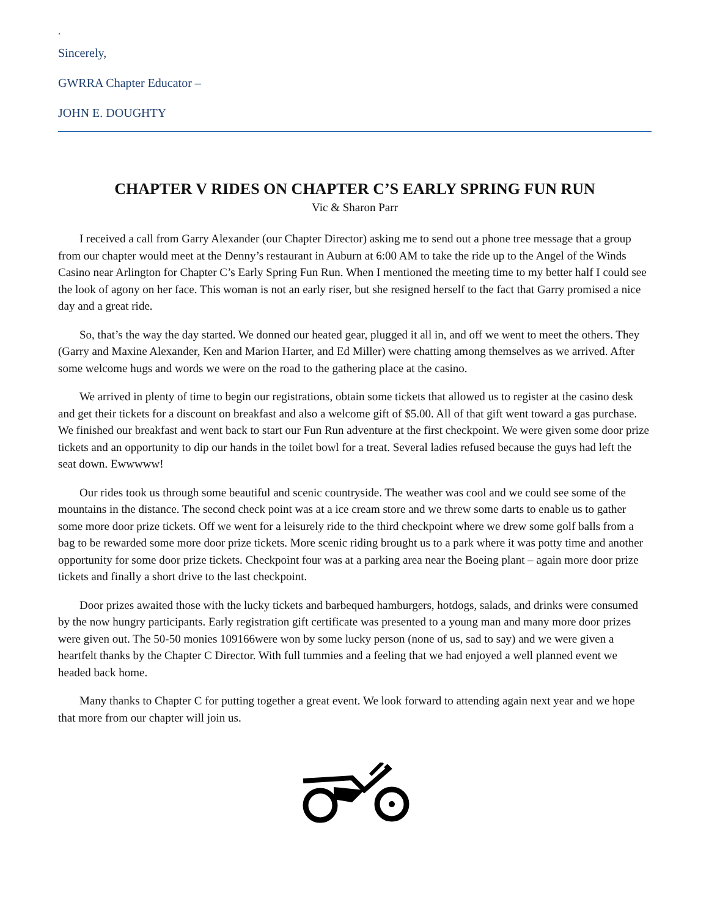.
Sincerely,
GWRRA Chapter Educator –
JOHN E. DOUGHTY
CHAPTER V RIDES ON CHAPTER C’S EARLY SPRING FUN RUN
Vic & Sharon Parr
I received a call from Garry Alexander (our Chapter Director) asking me to send out a phone tree message that a group from our chapter would meet at the Denny’s restaurant in Auburn at 6:00 AM to take the ride up to the Angel of the Winds Casino near Arlington for Chapter C’s Early Spring Fun Run. When I mentioned the meeting time to my better half I could see the look of agony on her face. This woman is not an early riser, but she resigned herself to the fact that Garry promised a nice day and a great ride.
So, that’s the way the day started. We donned our heated gear, plugged it all in, and off we went to meet the others. They (Garry and Maxine Alexander, Ken and Marion Harter, and Ed Miller) were chatting among themselves as we arrived. After some welcome hugs and words we were on the road to the gathering place at the casino.
We arrived in plenty of time to begin our registrations, obtain some tickets that allowed us to register at the casino desk and get their tickets for a discount on breakfast and also a welcome gift of $5.00. All of that gift went toward a gas purchase. We finished our breakfast and went back to start our Fun Run adventure at the first checkpoint. We were given some door prize tickets and an opportunity to dip our hands in the toilet bowl for a treat. Several ladies refused because the guys had left the seat down. Ewwwww!
Our rides took us through some beautiful and scenic countryside. The weather was cool and we could see some of the mountains in the distance. The second check point was at a ice cream store and we threw some darts to enable us to gather some more door prize tickets. Off we went for a leisurely ride to the third checkpoint where we drew some golf balls from a bag to be rewarded some more door prize tickets. More scenic riding brought us to a park where it was potty time and another opportunity for some door prize tickets. Checkpoint four was at a parking area near the Boeing plant – again more door prize tickets and finally a short drive to the last checkpoint.
Door prizes awaited those with the lucky tickets and barbequed hamburgers, hotdogs, salads, and drinks were consumed by the now hungry participants. Early registration gift certificate was presented to a young man and many more door prizes were given out. The 50-50 monies 109166were won by some lucky person (none of us, sad to say) and we were given a heartfelt thanks by the Chapter C Director. With full tummies and a feeling that we had enjoyed a well planned event we headed back home.
Many thanks to Chapter C for putting together a great event. We look forward to attending again next year and we hope that more from our chapter will join us.